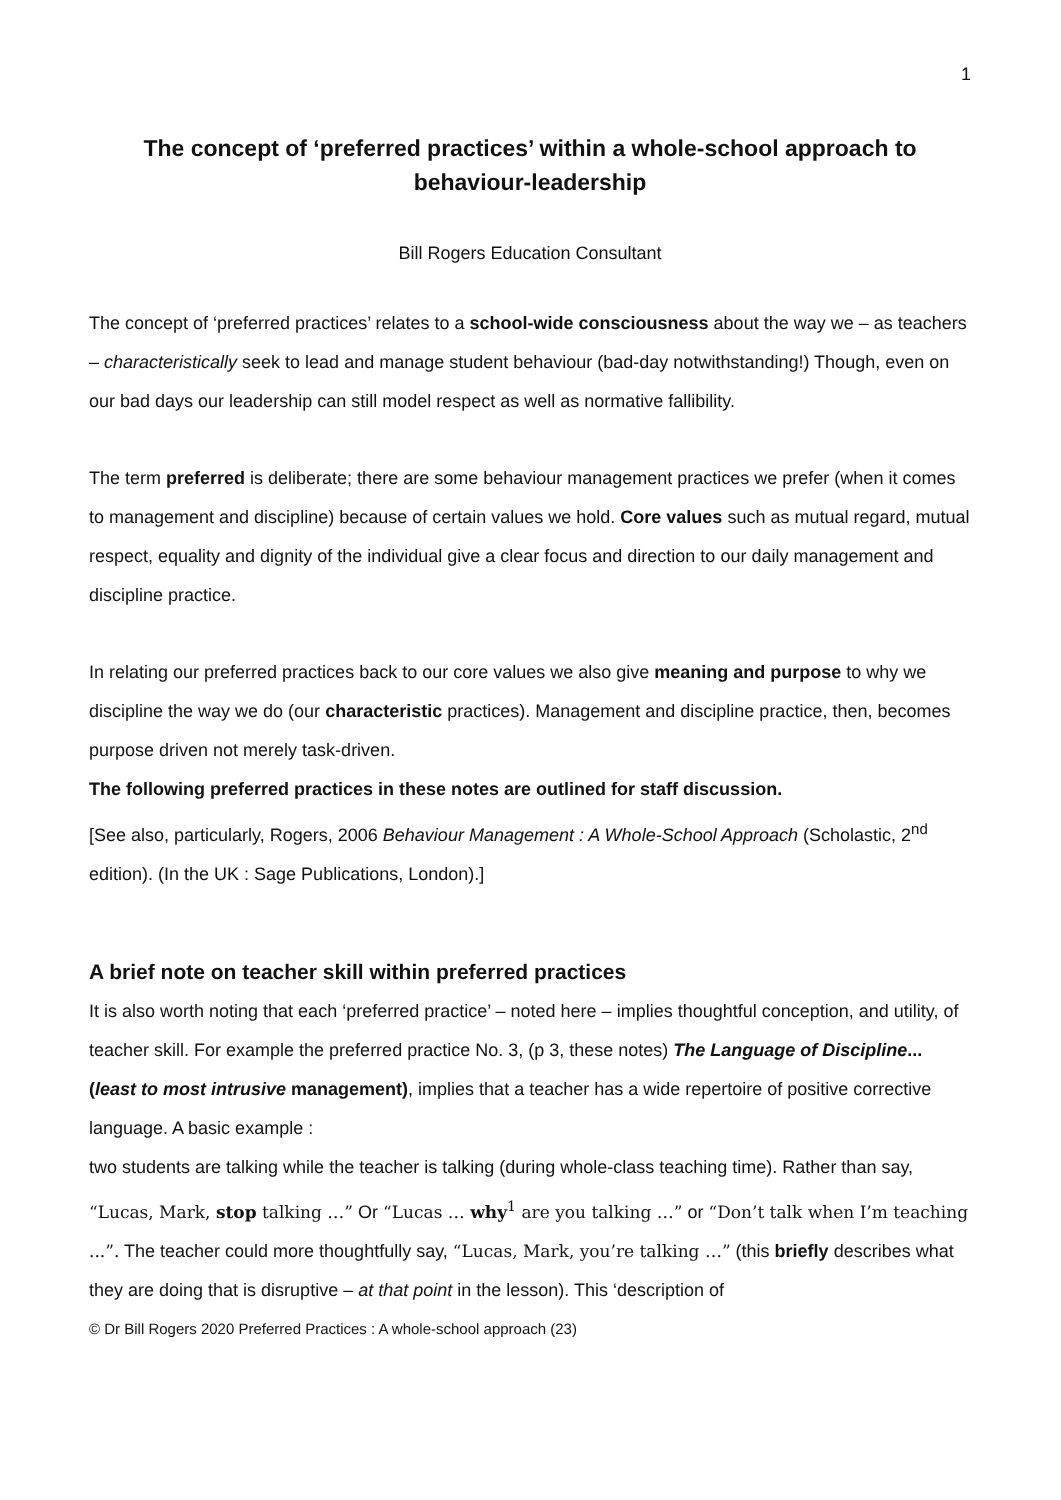1
The concept of ‘preferred practices’ within a whole-school approach to behaviour-leadership
Bill Rogers Education Consultant
The concept of ‘preferred practices’ relates to a school-wide consciousness about the way we – as teachers – characteristically seek to lead and manage student behaviour (bad-day notwithstanding!) Though, even on our bad days our leadership can still model respect as well as normative fallibility.
The term preferred is deliberate; there are some behaviour management practices we prefer (when it comes to management and discipline) because of certain values we hold. Core values such as mutual regard, mutual respect, equality and dignity of the individual give a clear focus and direction to our daily management and discipline practice.
In relating our preferred practices back to our core values we also give meaning and purpose to why we discipline the way we do (our characteristic practices). Management and discipline practice, then, becomes purpose driven not merely task-driven.
The following preferred practices in these notes are outlined for staff discussion.
[See also, particularly, Rogers, 2006 Behaviour Management : A Whole-School Approach (Scholastic, 2<sup>nd</sup> edition). (In the UK : Sage Publications, London).]
A brief note on teacher skill within preferred practices
It is also worth noting that each ‘preferred practice’ – noted here – implies thoughtful conception, and utility, of teacher skill. For example the preferred practice No. 3, (p 3, these notes) The Language of Discipline... (least to most intrusive management), implies that a teacher has a wide repertoire of positive corrective language. A basic example :
two students are talking while the teacher is talking (during whole-class teaching time). Rather than say, “Lucas, Mark, stop talking …” Or “Lucas … why<sup>1</sup> are you talking …” or “Don’t talk when I’m teaching ...”. The teacher could more thoughtfully say, “Lucas, Mark, you’re talking …” (this briefly describes what they are doing that is disruptive – at that point in the lesson). This ‘description of
© Dr Bill Rogers 2020 Preferred Practices : A whole-school approach (23)